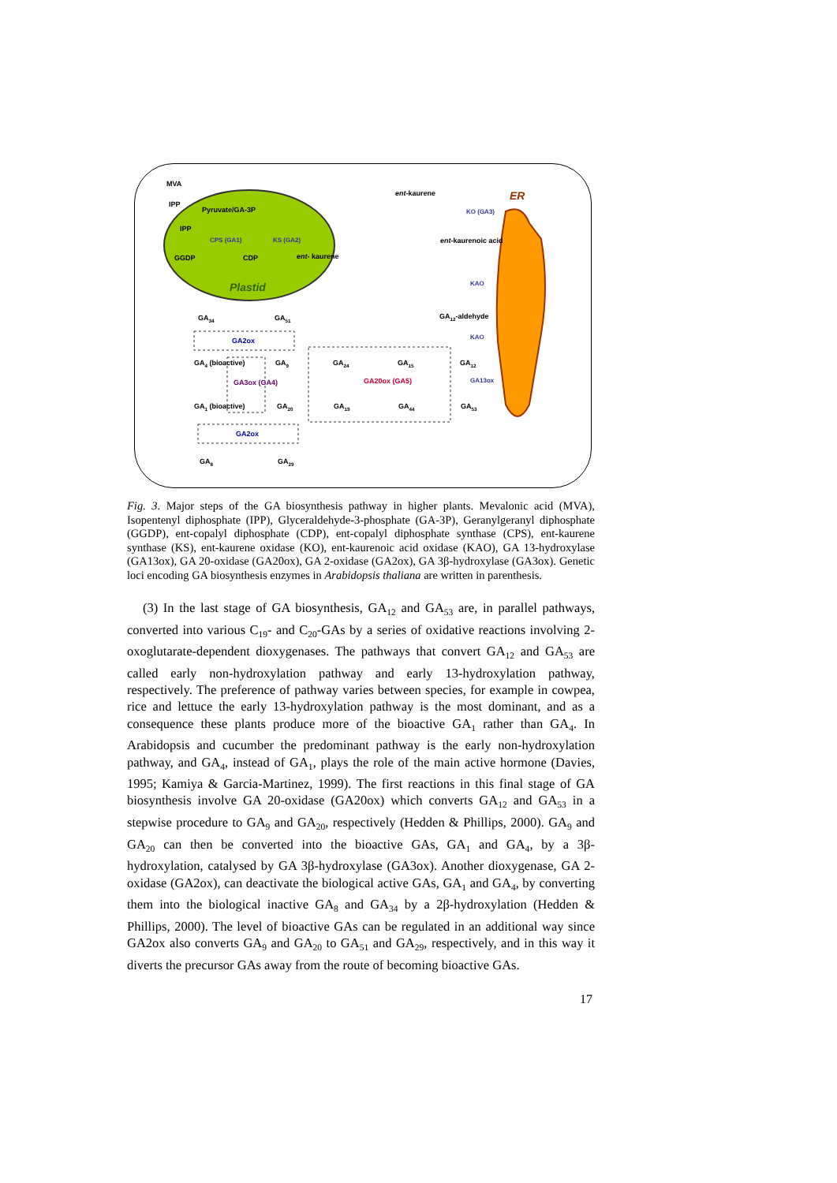MVA
IPP
Pyruvate/GA-3P
IPP
CPS (GA1) KS (GA2)
GGDP CDP ent- kaurene
Plastid
ent-kaurene ER
KO (GA3)
ent-kaurenoic acid
KAO
GA<sub>12</sub>-aldehyde
KAO
GA<sub>34</sub> GA<sub>51</sub>
GA2ox
GA<sub>4</sub> (bioactive) GA<sub>9</sub> GA<sub>24</sub> GA<sub>15</sub> GA<sub>12</sub>
GA3ox (GA4) GA20ox (GA5) GA13ox
GA<sub>1</sub> (bioactive) GA<sub>20</sub> GA<sub>19</sub> GA<sub>44</sub> GA<sub>53</sub>
GA2ox
GA<sub>8</sub> GA<sub>29</sub>
Fig. 3. Major steps of the GA biosynthesis pathway in higher plants. Mevalonic acid (MVA), Isopentenyl diphosphate (IPP), Glyceraldehyde-3-phosphate (GA-3P), Geranylgeranyl diphosphate (GGDP), ent-copalyl diphosphate (CDP), ent-copalyl diphosphate synthase (CPS), ent-kaurene synthase (KS), ent-kaurene oxidase (KO), ent-kaurenoic acid oxidase (KAO), GA 13-hydroxylase (GA13ox), GA 20-oxidase (GA20ox), GA 2-oxidase (GA2ox), GA 3β-hydroxylase (GA3ox). Genetic loci encoding GA biosynthesis enzymes in Arabidopsis thaliana are written in parenthesis.
(3) In the last stage of GA biosynthesis, GA<sub>12</sub> and GA<sub>53</sub> are, in parallel pathways, converted into various C<sub>19</sub>- and C<sub>20</sub>-GAs by a series of oxidative reactions involving 2-oxoglutarate-dependent dioxygenases. The pathways that convert GA<sub>12</sub> and GA<sub>53</sub> are called early non-hydroxylation pathway and early 13-hydroxylation pathway, respectively. The preference of pathway varies between species, for example in cowpea, rice and lettuce the early 13-hydroxylation pathway is the most dominant, and as a consequence these plants produce more of the bioactive GA<sub>1</sub> rather than GA<sub>4</sub>. In Arabidopsis and cucumber the predominant pathway is the early non-hydroxylation pathway, and GA<sub>4</sub>, instead of GA<sub>1</sub>, plays the role of the main active hormone (Davies, 1995; Kamiya & Garcia-Martinez, 1999). The first reactions in this final stage of GA biosynthesis involve GA 20-oxidase (GA20ox) which converts GA<sub>12</sub> and GA<sub>53</sub> in a stepwise procedure to GA<sub>9</sub> and GA<sub>20</sub>, respectively (Hedden & Phillips, 2000). GA<sub>9</sub> and GA<sub>20</sub> can then be converted into the bioactive GAs, GA<sub>1</sub> and GA<sub>4</sub>, by a 3β-hydroxylation, catalysed by GA 3β-hydroxylase (GA3ox). Another dioxygenase, GA 2-oxidase (GA2ox), can deactivate the biological active GAs, GA<sub>1</sub> and GA<sub>4</sub>, by converting them into the biological inactive GA<sub>8</sub> and GA<sub>34</sub> by a 2β-hydroxylation (Hedden & Phillips, 2000). The level of bioactive GAs can be regulated in an additional way since GA2ox also converts GA<sub>9</sub> and GA<sub>20</sub> to GA<sub>51</sub> and GA<sub>29</sub>, respectively, and in this way it diverts the precursor GAs away from the route of becoming bioactive GAs.
17